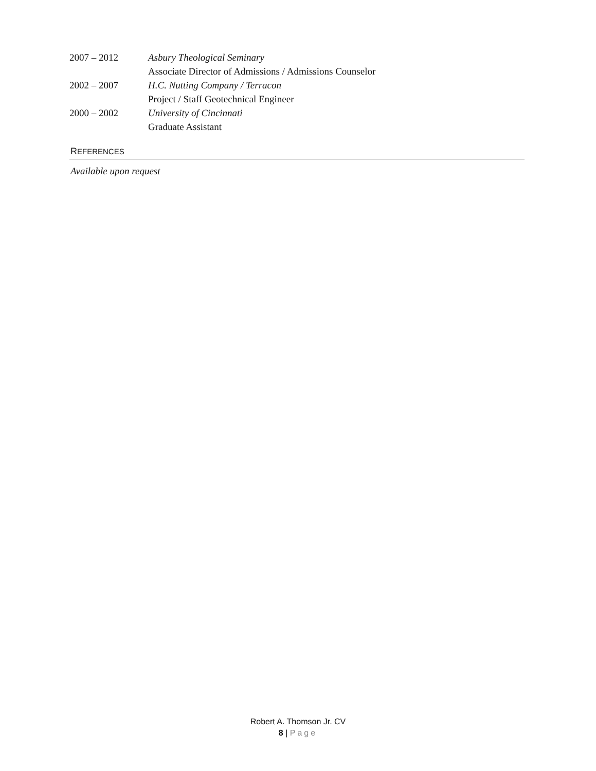2007 – 2012 Asbury Theological Seminary
Associate Director of Admissions / Admissions Counselor
2002 – 2007 H.C. Nutting Company / Terracon
Project / Staff Geotechnical Engineer
2000 – 2002 University of Cincinnati
Graduate Assistant
REFERENCES
Available upon request
Robert A. Thomson Jr. CV
8 | Page